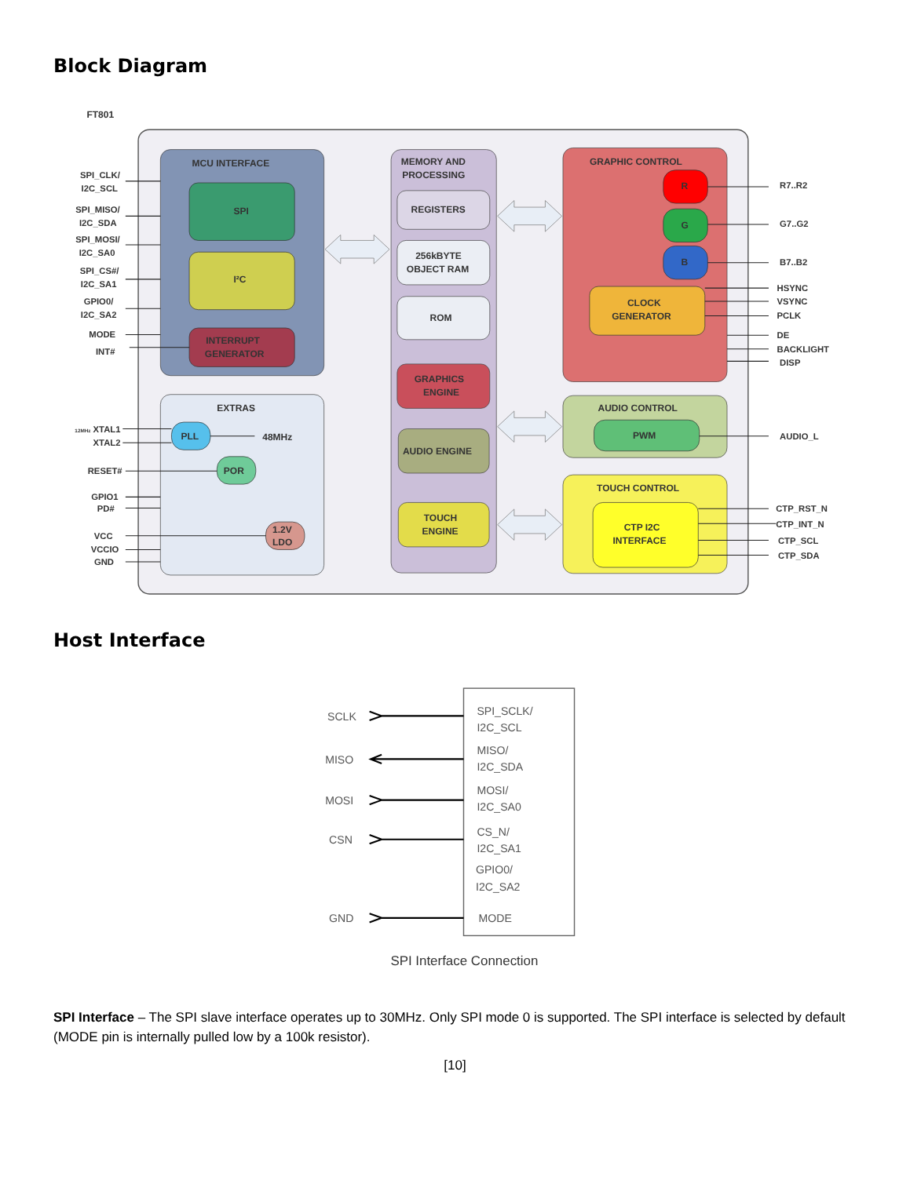Block Diagram
FT801
MCU INTERFACE
SPI
I²C
INTERRUPT
GENERATOR
EXTRAS
PLL
48MHz
POR
1.2V
LDO
MEMORY AND
PROCESSING
REGISTERS
256kBYTE
OBJECT RAM
ROM
GRAPHICS
ENGINE
AUDIO ENGINE
TOUCH
ENGINE
GRAPHIC CONTROL
R
G
B
CLOCK
GENERATOR
AUDIO CONTROL
PWM
TOUCH CONTROL
CTP I2C
INTERFACE
SPI_CLK/
I2C_SCL
SPI_MISO/
I2C_SDA
SPI_MOSI/
I2C_SA0
SPI_CS#/
I2C_SA1
GPIO0/
I2C_SA2
MODE
INT#
12MHz XTAL1
XTAL2
RESET#
GPIO1
PD#
VCC
VCCIO
GND
R7..R2
G7..G2
B7..B2
HSYNC
VSYNC
PCLK
DE
BACKLIGHT
DISP
AUDIO_L
CTP_RST_N
CTP_INT_N
CTP_SCL
CTP_SDA
Host Interface
SCLK
MISO
MOSI
CSN
GND
SPI_SCLK/
I2C_SCL
MISO/
I2C_SDA
MOSI/
I2C_SA0
CS_N/
I2C_SA1
GPIO0/
I2C_SA2
MODE
SPI Interface Connection
SPI Interface – The SPI slave interface operates up to 30MHz. Only SPI mode 0 is supported. The SPI interface is selected by default (MODE pin is internally pulled low by a 100k resistor).
[10]